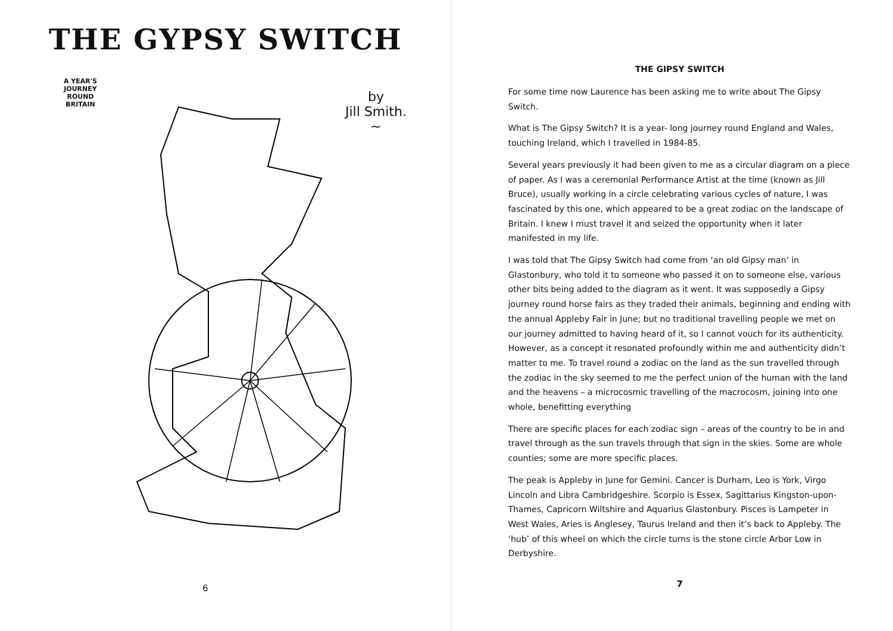THE GYPSY SWITCH
A YEAR'S JOURNEY ROUND BRITAIN
by
Jill Smith.
~
6
THE GIPSY SWITCH
For some time now Laurence has been asking me to write about The Gipsy Switch.
What is The Gipsy Switch? It is a year- long journey round England and Wales, touching Ireland, which I travelled in 1984-85.
Several years previously it had been given to me as a circular diagram on a piece of paper. As I was a ceremonial Performance Artist at the time (known as Jill Bruce), usually working in a circle celebrating various cycles of nature, I was fascinated by this one, which appeared to be a great zodiac on the landscape of Britain. I knew I must travel it and seized the opportunity when it later manifested in my life.
I was told that The Gipsy Switch had come from ‘an old Gipsy man’ in Glastonbury, who told it to someone who passed it on to someone else, various other bits being added to the diagram as it went. It was supposedly a Gipsy journey round horse fairs as they traded their animals, beginning and ending with the annual Appleby Fair in June; but no traditional travelling people we met on our journey admitted to having heard of it, so I cannot vouch for its authenticity. However, as a concept it resonated profoundly within me and authenticity didn’t matter to me. To travel round a zodiac on the land as the sun travelled through the zodiac in the sky seemed to me the perfect union of the human with the land and the heavens – a microcosmic travelling of the macrocosm, joining into one whole, benefitting everything
There are specific places for each zodiac sign – areas of the country to be in and travel through as the sun travels through that sign in the skies. Some are whole counties; some are more specific places.
The peak is Appleby in June for Gemini. Cancer is Durham, Leo is York, Virgo Lincoln and Libra Cambridgeshire. Scorpio is Essex, Sagittarius Kingston-upon-Thames, Capricorn Wiltshire and Aquarius Glastonbury. Pisces is Lampeter in West Wales, Aries is Anglesey, Taurus Ireland and then it’s back to Appleby. The ‘hub’ of this wheel on which the circle turns is the stone circle Arbor Low in Derbyshire.
7